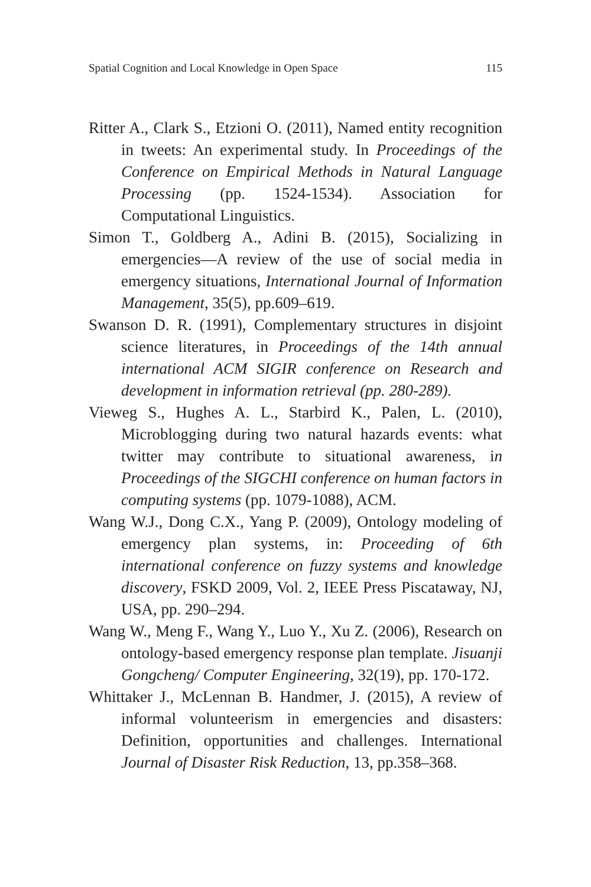Spatial Cognition and Local Knowledge in Open Space 115
Ritter A., Clark S., Etzioni O. (2011), Named entity recognition in tweets: An experimental study. In Proceedings of the Conference on Empirical Methods in Natural Language Processing (pp. 1524-1534). Association for Computational Linguistics.
Simon T., Goldberg A., Adini B. (2015), Socializing in emergencies—A review of the use of social media in emergency situations, International Journal of Information Management, 35(5), pp.609–619.
Swanson D. R. (1991), Complementary structures in disjoint science literatures, in Proceedings of the 14th annual international ACM SIGIR conference on Research and development in information retrieval (pp. 280-289).
Vieweg S., Hughes A. L., Starbird K., Palen, L. (2010), Microblogging during two natural hazards events: what twitter may contribute to situational awareness, in Proceedings of the SIGCHI conference on human factors in computing systems (pp. 1079-1088), ACM.
Wang W.J., Dong C.X., Yang P. (2009), Ontology modeling of emergency plan systems, in: Proceeding of 6th international conference on fuzzy systems and knowledge discovery, FSKD 2009, Vol. 2, IEEE Press Piscataway, NJ, USA, pp. 290–294.
Wang W., Meng F., Wang Y., Luo Y., Xu Z. (2006), Research on ontology-based emergency response plan template. Jisuanji Gongcheng/ Computer Engineering, 32(19), pp. 170-172.
Whittaker J., McLennan B. Handmer, J. (2015), A review of informal volunteerism in emergencies and disasters: Definition, opportunities and challenges. International Journal of Disaster Risk Reduction, 13, pp.358–368.